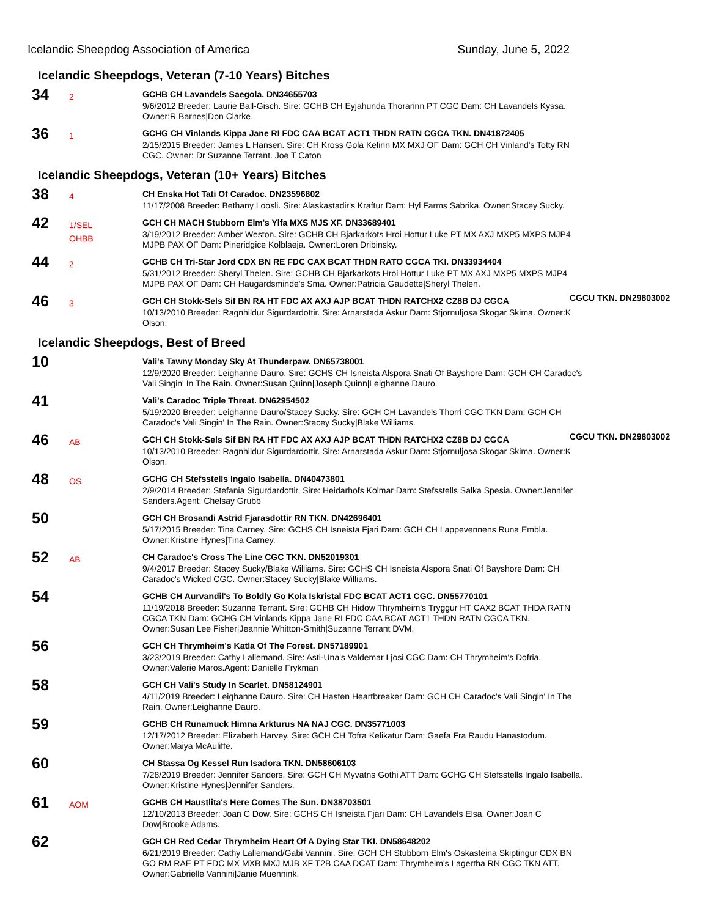Icelandic Sheepdog Association of America Sunday, June 5, 2022
Icelandic Sheepdogs, Veteran (7-10 Years) Bitches
34
2
GCHB CH Lavandels Saegola. DN34655703
9/6/2012 Breeder: Laurie Ball-Gisch. Sire: GCHB CH Eyjahunda Thorarinn PT CGC Dam: CH Lavandels Kyssa. Owner:R Barnes|Don Clarke.
36
1
GCHG CH Vinlands Kippa Jane RI FDC CAA BCAT ACT1 THDN RATN CGCA TKN. DN41872405
2/15/2015 Breeder: James L Hansen. Sire: CH Kross Gola Kelinn MX MXJ OF Dam: GCH CH Vinland's Totty RN CGC. Owner: Dr Suzanne Terrant. Joe T Caton
Icelandic Sheepdogs, Veteran (10+ Years) Bitches
38
4
CH Enska Hot Tati Of Caradoc. DN23596802
11/17/2008 Breeder: Bethany Loosli. Sire: Alaskastadir's Kraftur Dam: Hyl Farms Sabrika. Owner:Stacey Sucky.
42
1/SEL
OHBB
GCH CH MACH Stubborn Elm's Ylfa MXS MJS XF. DN33689401
3/19/2012 Breeder: Amber Weston. Sire: GCHB CH Bjarkarkots Hroi Hottur Luke PT MX AXJ MXP5 MXPS MJP4 MJPB PAX OF Dam: Pineridgice Kolblaeja. Owner:Loren Dribinsky.
44
2
GCHB CH Tri-Star Jord CDX BN RE FDC CAX BCAT THDN RATO CGCA TKI. DN33934404
5/31/2012 Breeder: Sheryl Thelen. Sire: GCHB CH Bjarkarkots Hroi Hottur Luke PT MX AXJ MXP5 MXPS MJP4 MJPB PAX OF Dam: CH Haugardsminde's Sma. Owner:Patricia Gaudette|Sheryl Thelen.
46
3
GCH CH Stokk-Sels Sif BN RA HT FDC AX AXJ AJP BCAT THDN RATCHX2 CZ8B DJ CGCA CGCU TKN. DN29803002
10/13/2010 Breeder: Ragnhildur Sigurdardottir. Sire: Arnarstada Askur Dam: Stjornuljosa Skogar Skima. Owner:K Olson.
Icelandic Sheepdogs, Best of Breed
10
Vali's Tawny Monday Sky At Thunderpaw. DN65738001
12/9/2020 Breeder: Leighanne Dauro. Sire: GCHS CH Isneista Alspora Snati Of Bayshore Dam: GCH CH Caradoc's Vali Singin' In The Rain. Owner:Susan Quinn|Joseph Quinn|Leighanne Dauro.
41
Vali's Caradoc Triple Threat. DN62954502
5/19/2020 Breeder: Leighanne Dauro/Stacey Sucky. Sire: GCH CH Lavandels Thorri CGC TKN Dam: GCH CH Caradoc's Vali Singin' In The Rain. Owner:Stacey Sucky|Blake Williams.
46
AB
GCH CH Stokk-Sels Sif BN RA HT FDC AX AXJ AJP BCAT THDN RATCHX2 CZ8B DJ CGCA CGCU TKN. DN29803002
10/13/2010 Breeder: Ragnhildur Sigurdardottir. Sire: Arnarstada Askur Dam: Stjornuljosa Skogar Skima. Owner:K Olson.
48
OS
GCHG CH Stefsstells Ingalo Isabella. DN40473801
2/9/2014 Breeder: Stefania Sigurdardottir. Sire: Heidarhofs Kolmar Dam: Stefsstells Salka Spesia. Owner:Jennifer Sanders.Agent: Chelsay Grubb
50
GCH CH Brosandi Astrid Fjarasdottir RN TKN. DN42696401
5/17/2015 Breeder: Tina Carney. Sire: GCHS CH Isneista Fjari Dam: GCH CH Lappevennens Runa Embla. Owner:Kristine Hynes|Tina Carney.
52
AB
CH Caradoc's Cross The Line CGC TKN. DN52019301
9/4/2017 Breeder: Stacey Sucky/Blake Williams. Sire: GCHS CH Isneista Alspora Snati Of Bayshore Dam: CH Caradoc's Wicked CGC. Owner:Stacey Sucky|Blake Williams.
54
GCHB CH Aurvandil's To Boldly Go Kola Iskristal FDC BCAT ACT1 CGC. DN55770101
11/19/2018 Breeder: Suzanne Terrant. Sire: GCHB CH Hidow Thrymheim's Tryggur HT CAX2 BCAT THDA RATN CGCA TKN Dam: GCHG CH Vinlands Kippa Jane RI FDC CAA BCAT ACT1 THDN RATN CGCA TKN. Owner:Susan Lee Fisher|Jeannie Whitton-Smith|Suzanne Terrant DVM.
56
GCH CH Thrymheim's Katla Of The Forest. DN57189901
3/23/2019 Breeder: Cathy Lallemand. Sire: Asti-Una's Valdemar Ljosi CGC Dam: CH Thrymheim's Dofria. Owner:Valerie Maros.Agent: Danielle Frykman
58
GCH CH Vali's Study In Scarlet. DN58124901
4/11/2019 Breeder: Leighanne Dauro. Sire: CH Hasten Heartbreaker Dam: GCH CH Caradoc's Vali Singin' In The Rain. Owner:Leighanne Dauro.
59
GCHB CH Runamuck Himna Arkturus NA NAJ CGC. DN35771003
12/17/2012 Breeder: Elizabeth Harvey. Sire: GCH CH Tofra Kelikatur Dam: Gaefa Fra Raudu Hanastodum. Owner:Maiya McAuliffe.
60
CH Stassa Og Kessel Run Isadora TKN. DN58606103
7/28/2019 Breeder: Jennifer Sanders. Sire: GCH CH Myvatns Gothi ATT Dam: GCHG CH Stefsstells Ingalo Isabella. Owner:Kristine Hynes|Jennifer Sanders.
61
AOM
GCHB CH Haustlita's Here Comes The Sun. DN38703501
12/10/2013 Breeder: Joan C Dow. Sire: GCHS CH Isneista Fjari Dam: CH Lavandels Elsa. Owner:Joan C Dow|Brooke Adams.
62
GCH CH Red Cedar Thrymheim Heart Of A Dying Star TKI. DN58648202
6/21/2019 Breeder: Cathy Lallemand/Gabi Vannini. Sire: GCH CH Stubborn Elm's Oskasteina Skiptingur CDX BN GO RM RAE PT FDC MX MXB MXJ MJB XF T2B CAA DCAT Dam: Thrymheim's Lagertha RN CGC TKN ATT. Owner:Gabrielle Vannini|Janie Muennink.